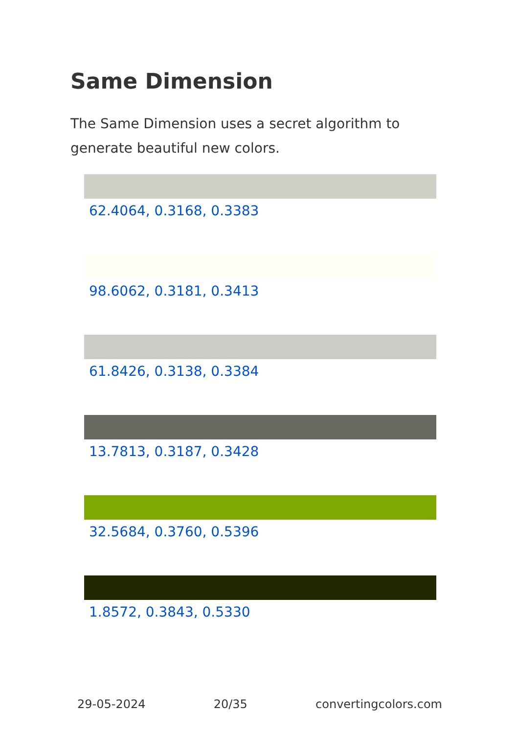Same Dimension
The Same Dimension uses a secret algorithm to generate beautiful new colors.
62.4064, 0.3168, 0.3383
98.6062, 0.3181, 0.3413
61.8426, 0.3138, 0.3384
13.7813, 0.3187, 0.3428
32.5684, 0.3760, 0.5396
1.8572, 0.3843, 0.5330
29-05-2024 20/35 convertingcolors.com